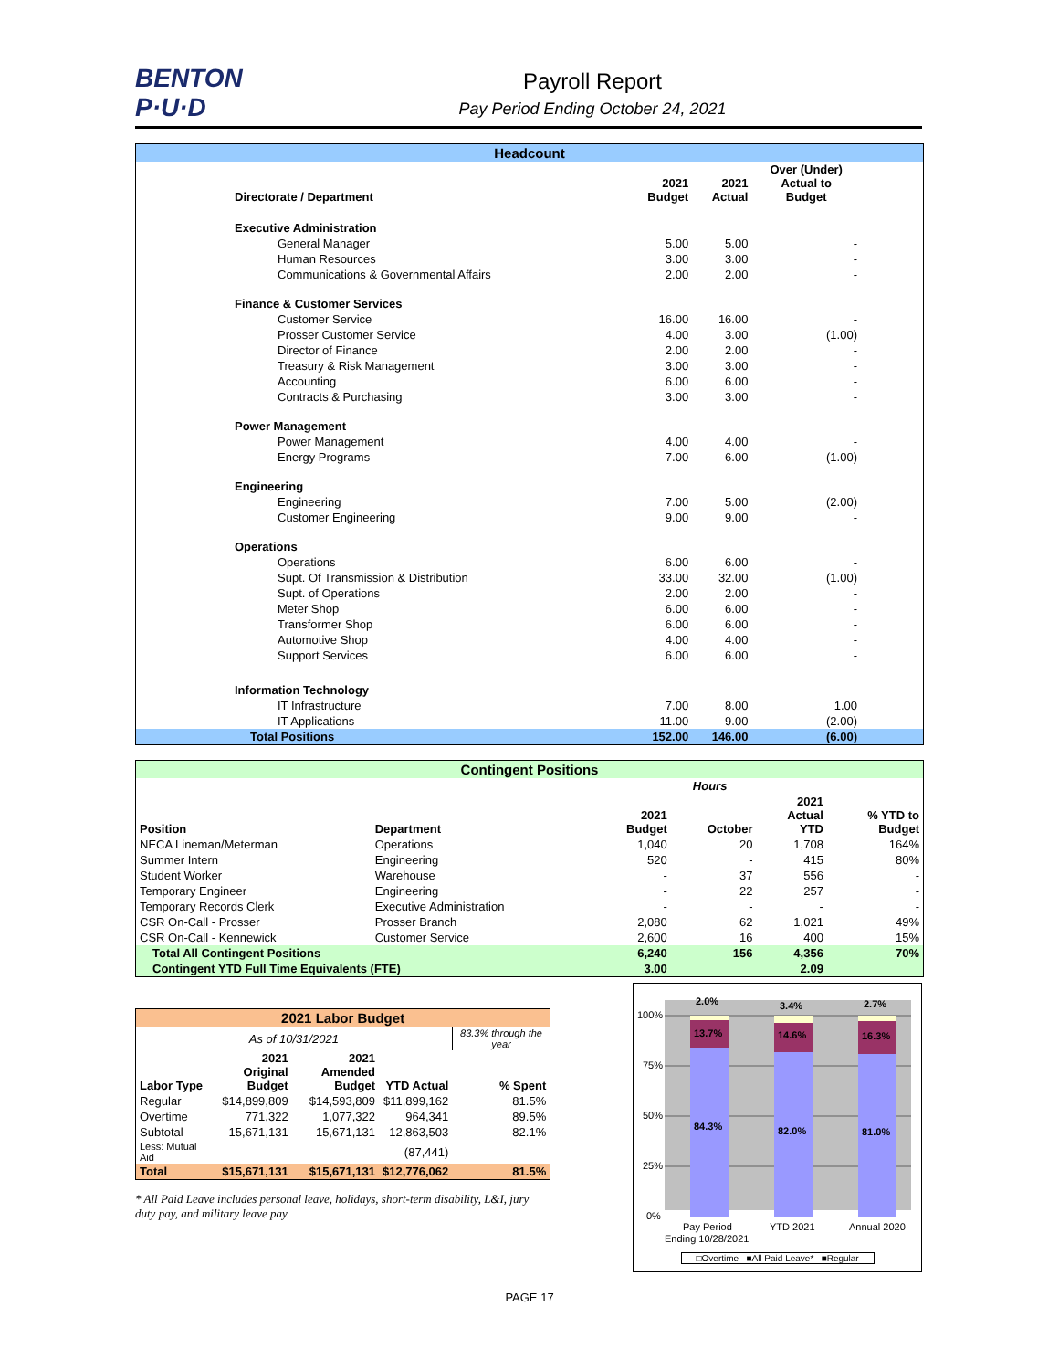BENTON
P·U·D
Payroll Report
Pay Period Ending October 24, 2021
| Headcount | | | | |
| Directorate / Department | 2021 Budget | 2021 Actual | Over (Under) Actual to Budget | |
| Executive Administration | | | | |
| General Manager | 5.00 | 5.00 | - | |
| Human Resources | 3.00 | 3.00 | - | |
| Communications & Governmental Affairs | 2.00 | 2.00 | - | |
| Finance & Customer Services | | | | |
| Customer Service | 16.00 | 16.00 | - | |
| Prosser Customer Service | 4.00 | 3.00 | (1.00) | |
| Director of Finance | 2.00 | 2.00 | - | |
| Treasury & Risk Management | 3.00 | 3.00 | - | |
| Accounting | 6.00 | 6.00 | - | |
| Contracts & Purchasing | 3.00 | 3.00 | - | |
| Power Management | | | | |
| Power Management | 4.00 | 4.00 | - | |
| Energy Programs | 7.00 | 6.00 | (1.00) | |
| Engineering | | | | |
| Engineering | 7.00 | 5.00 | (2.00) | |
| Customer Engineering | 9.00 | 9.00 | - | |
| Operations | | | | |
| Operations | 6.00 | 6.00 | - | |
| Supt. Of Transmission & Distribution | 33.00 | 32.00 | (1.00) | |
| Supt. of Operations | 2.00 | 2.00 | - | |
| Meter Shop | 6.00 | 6.00 | - | |
| Transformer Shop | 6.00 | 6.00 | - | |
| Automotive Shop | 4.00 | 4.00 | - | |
| Support Services | 6.00 | 6.00 | - | |
| Information Technology | | | | |
| IT Infrastructure | 7.00 | 8.00 | 1.00 | |
| IT Applications | 11.00 | 9.00 | (2.00) | |
| Total Positions | 152.00 | 146.00 | (6.00) | |
| Contingent Positions | | | | | |
| | | Hours | | | |
| Position | Department | 2021 Budget | October | 2021 Actual YTD | % YTD to Budget |
| NECA Lineman/Meterman | Operations | 1,040 | 20 | 1,708 | 164% |
| Summer Intern | Engineering | 520 | - | 415 | 80% |
| Student Worker | Warehouse | - | 37 | 556 | - |
| Temporary Engineer | Engineering | - | 22 | 257 | - |
| Temporary Records Clerk | Executive Administration | - | - | - | - |
| CSR On-Call - Prosser | Prosser Branch | 2,080 | 62 | 1,021 | 49% |
| CSR On-Call - Kennewick | Customer Service | 2,600 | 16 | 400 | 15% |
| Total All Contingent Positions | | 6,240 | 156 | 4,356 | 70% |
| Contingent YTD Full Time Equivalents (FTE) | | 3.00 | | 2.09 | |
| 2021 Labor Budget | | | | |
| As of 10/31/2021 | | | | 83.3% through the year |
| Labor Type | 2021 Original Budget | 2021 Amended Budget | YTD Actual | % Spent |
| Regular | $14,899,809 | $14,593,809 | $11,899,162 | 81.5% |
| Overtime | 771,322 | 1,077,322 | 964,341 | 89.5% |
| Subtotal | 15,671,131 | 15,671,131 | 12,863,503 | 82.1% |
| Less: Mutual Aid | | | (87,441) | |
| Total | $15,671,131 | $15,671,131 | $12,776,062 | 81.5% |
* All Paid Leave includes personal leave, holidays, short-term disability, L&I, jury duty pay, and military leave pay.
100%
75%
50%
25%
0%
2.0%
3.4%
2.7%
13.7%
14.6%
16.3%
84.3%
82.0%
81.0%
Pay Period
Ending 10/28/2021
YTD 2021
Annual 2020
□Overtime ■All Paid Leave* ■Regular
PAGE 17